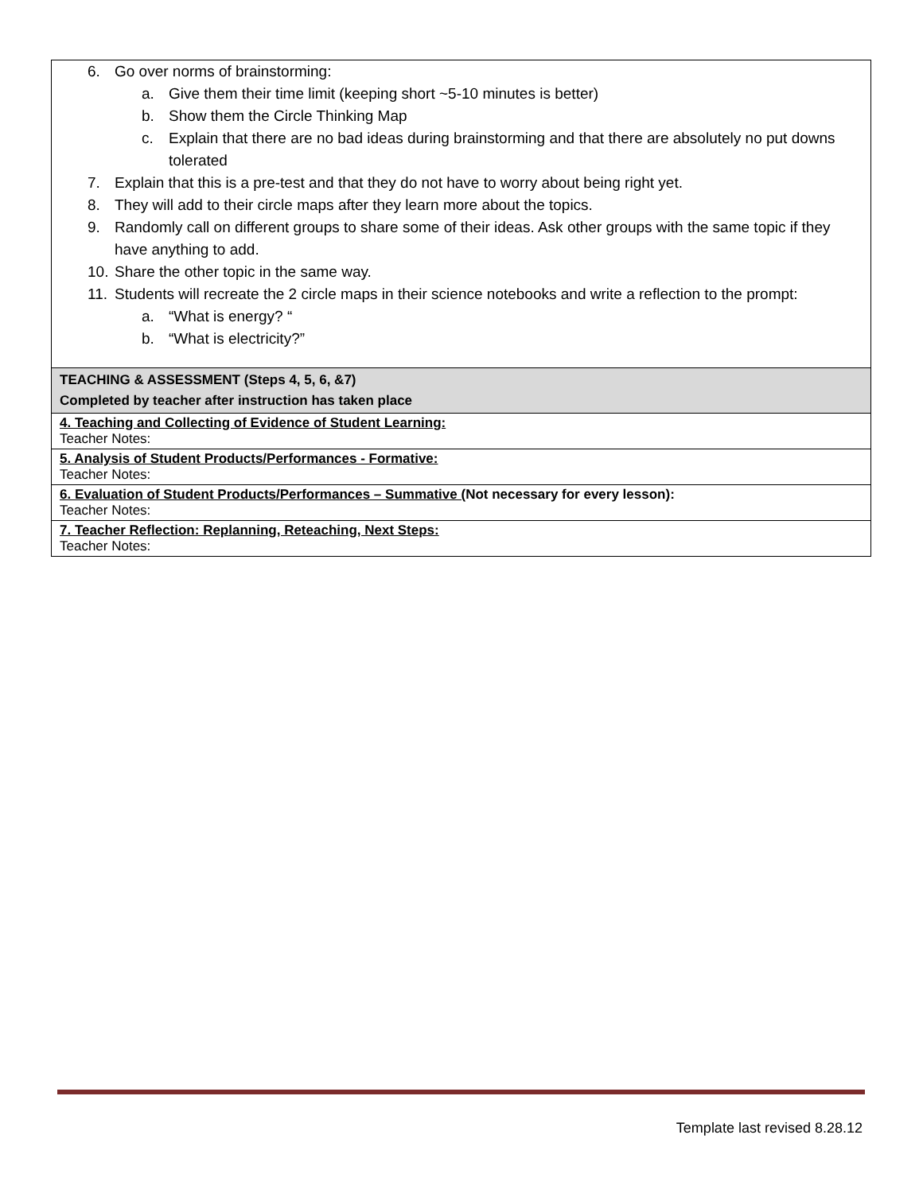| 6. Go over norms of brainstorming: a. Give them their time limit (keeping short ~5-10 minutes is better) b. Show them the Circle Thinking Map c. Explain that there are no bad ideas during brainstorming and that there are absolutely no put downs tolerated 7. Explain that this is a pre-test and that they do not have to worry about being right yet. 8. They will add to their circle maps after they learn more about the topics. 9. Randomly call on different groups to share some of their ideas. Ask other groups with the same topic if they have anything to add. 10. Share the other topic in the same way. 11. Students will recreate the 2 circle maps in their science notebooks and write a reflection to the prompt: a. “What is energy? “ b. “What is electricity?” |
| TEACHING & ASSESSMENT (Steps 4, 5, 6, &7) Completed by teacher after instruction has taken place |
| 4. Teaching and Collecting of Evidence of Student Learning: Teacher Notes: |
| 5. Analysis of Student Products/Performances - Formative: Teacher Notes: |
| 6. Evaluation of Student Products/Performances – Summative ( Not necessary for every lesson): Teacher Notes: |
| 7. Teacher Reflection: Replanning, Reteaching, Next Steps: Teacher Notes: |
Template last revised 8.28.12